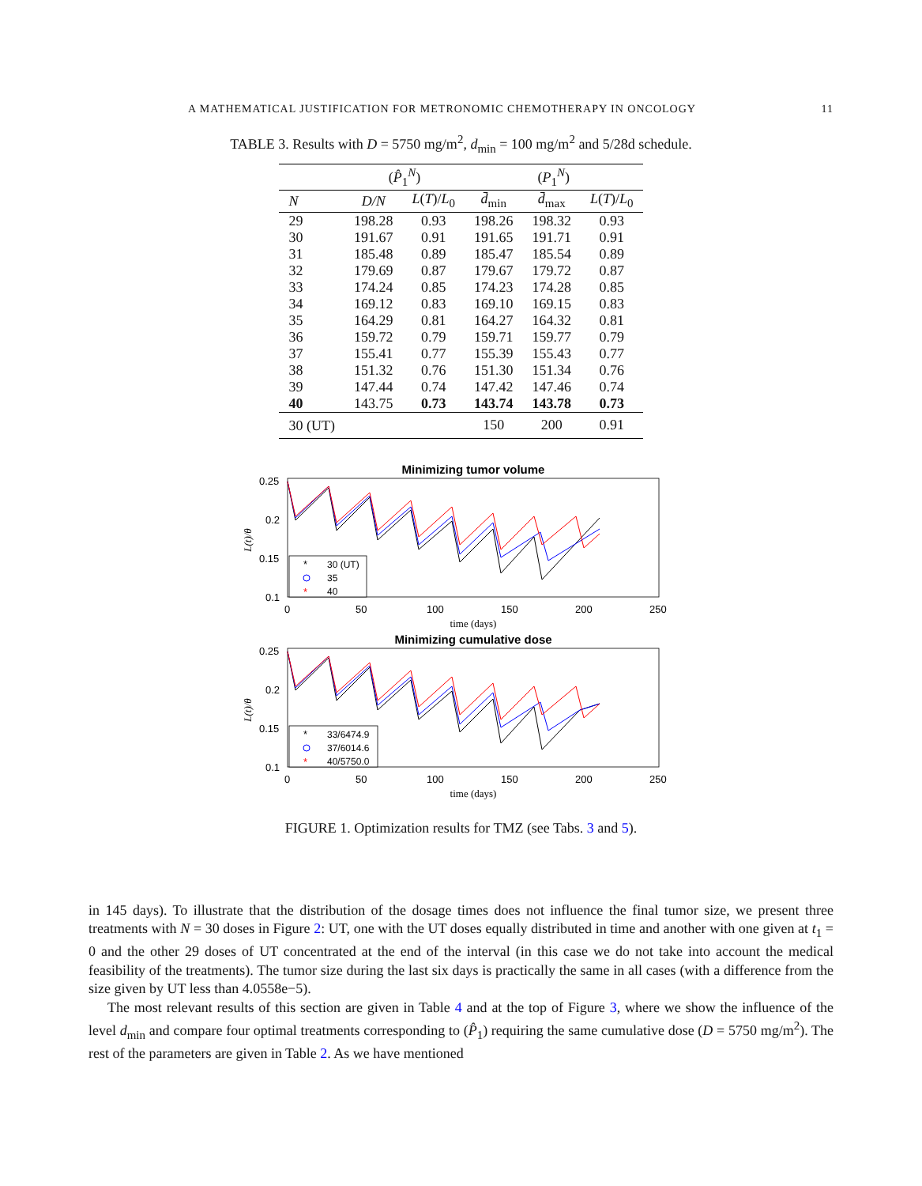A MATHEMATICAL JUSTIFICATION FOR METRONOMIC CHEMOTHERAPY IN ONCOLOGY 11
TABLE 3. Results with D = 5750 mg/m<sup>2</sup>, d<sub>min</sub> = 100 mg/m<sup>2</sup> and 5/28d schedule.
| | ( P̂<sub>1</sub><sup>N</sup>) | | ( P<sub>1</sub><sup>N</sup>) | | |
| --- | --- | --- | --- | --- | --- |
| N | D/N | L ( T )/ L<sub>0</sub> | d̄<sub>min</sub> | d̄<sub>max</sub> | L ( T )/ L<sub>0</sub> |
| 29 | 198.28 | 0.93 | 198.26 | 198.32 | 0.93 |
| 30 | 191.67 | 0.91 | 191.65 | 191.71 | 0.91 |
| 31 | 185.48 | 0.89 | 185.47 | 185.54 | 0.89 |
| 32 | 179.69 | 0.87 | 179.67 | 179.72 | 0.87 |
| 33 | 174.24 | 0.85 | 174.23 | 174.28 | 0.85 |
| 34 | 169.12 | 0.83 | 169.10 | 169.15 | 0.83 |
| 35 | 164.29 | 0.81 | 164.27 | 164.32 | 0.81 |
| 36 | 159.72 | 0.79 | 159.71 | 159.77 | 0.79 |
| 37 | 155.41 | 0.77 | 155.39 | 155.43 | 0.77 |
| 38 | 151.32 | 0.76 | 151.30 | 151.34 | 0.76 |
| 39 | 147.44 | 0.74 | 147.42 | 147.46 | 0.74 |
| 40 | 143.75 | 0.73 | 143.74 | 143.78 | 0.73 |
| 30 (UT) | | | 150 | 200 | 0.91 |
Minimizing tumor volume
0.25
0.2
0.15
0.1
0
50
100
150
200
250
time (days)
L(t)/θ
*
30 (UT)
35
*
40
Minimizing cumulative dose
0.25
0.2
0.15
0.1
0
50
100
150
200
250
time (days)
L(t)/θ
*
33/6474.9
37/6014.6
*
40/5750.0
FIGURE 1. Optimization results for TMZ (see Tabs. 3 and 5).
in 145 days). To illustrate that the distribution of the dosage times does not influence the final tumor size, we present three treatments with N = 30 doses in Figure 2: UT, one with the UT doses equally distributed in time and another with one given at t<sub>1</sub> = 0 and the other 29 doses of UT concentrated at the end of the interval (in this case we do not take into account the medical feasibility of the treatments). The tumor size during the last six days is practically the same in all cases (with a difference from the size given by UT less than 4.0558e−5).
The most relevant results of this section are given in Table 4 and at the top of Figure 3, where we show the influence of the level d<sub>min</sub> and compare four optimal treatments corresponding to (P̂<sub>1</sub>) requiring the same cumulative dose (D = 5750 mg/m<sup>2</sup>). The rest of the parameters are given in Table 2. As we have mentioned